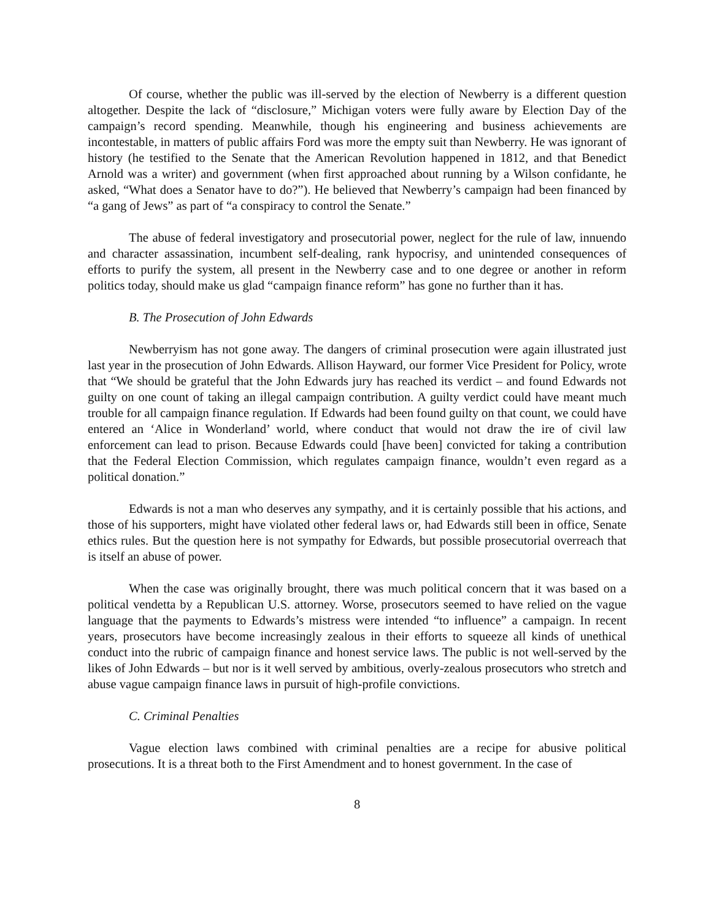Of course, whether the public was ill-served by the election of Newberry is a different question altogether. Despite the lack of “disclosure,” Michigan voters were fully aware by Election Day of the campaign’s record spending. Meanwhile, though his engineering and business achievements are incontestable, in matters of public affairs Ford was more the empty suit than Newberry. He was ignorant of history (he testified to the Senate that the American Revolution happened in 1812, and that Benedict Arnold was a writer) and government (when first approached about running by a Wilson confidante, he asked, “What does a Senator have to do?”). He believed that Newberry’s campaign had been financed by “a gang of Jews” as part of “a conspiracy to control the Senate.”
The abuse of federal investigatory and prosecutorial power, neglect for the rule of law, innuendo and character assassination, incumbent self-dealing, rank hypocrisy, and unintended consequences of efforts to purify the system, all present in the Newberry case and to one degree or another in reform politics today, should make us glad “campaign finance reform” has gone no further than it has.
B. The Prosecution of John Edwards
Newberryism has not gone away. The dangers of criminal prosecution were again illustrated just last year in the prosecution of John Edwards. Allison Hayward, our former Vice President for Policy, wrote that “We should be grateful that the John Edwards jury has reached its verdict – and found Edwards not guilty on one count of taking an illegal campaign contribution. A guilty verdict could have meant much trouble for all campaign finance regulation. If Edwards had been found guilty on that count, we could have entered an ‘Alice in Wonderland’ world, where conduct that would not draw the ire of civil law enforcement can lead to prison. Because Edwards could [have been] convicted for taking a contribution that the Federal Election Commission, which regulates campaign finance, wouldn’t even regard as a political donation.”
Edwards is not a man who deserves any sympathy, and it is certainly possible that his actions, and those of his supporters, might have violated other federal laws or, had Edwards still been in office, Senate ethics rules. But the question here is not sympathy for Edwards, but possible prosecutorial overreach that is itself an abuse of power.
When the case was originally brought, there was much political concern that it was based on a political vendetta by a Republican U.S. attorney. Worse, prosecutors seemed to have relied on the vague language that the payments to Edwards’s mistress were intended “to influence” a campaign. In recent years, prosecutors have become increasingly zealous in their efforts to squeeze all kinds of unethical conduct into the rubric of campaign finance and honest service laws. The public is not well-served by the likes of John Edwards – but nor is it well served by ambitious, overly-zealous prosecutors who stretch and abuse vague campaign finance laws in pursuit of high-profile convictions.
C. Criminal Penalties
Vague election laws combined with criminal penalties are a recipe for abusive political prosecutions. It is a threat both to the First Amendment and to honest government. In the case of
8